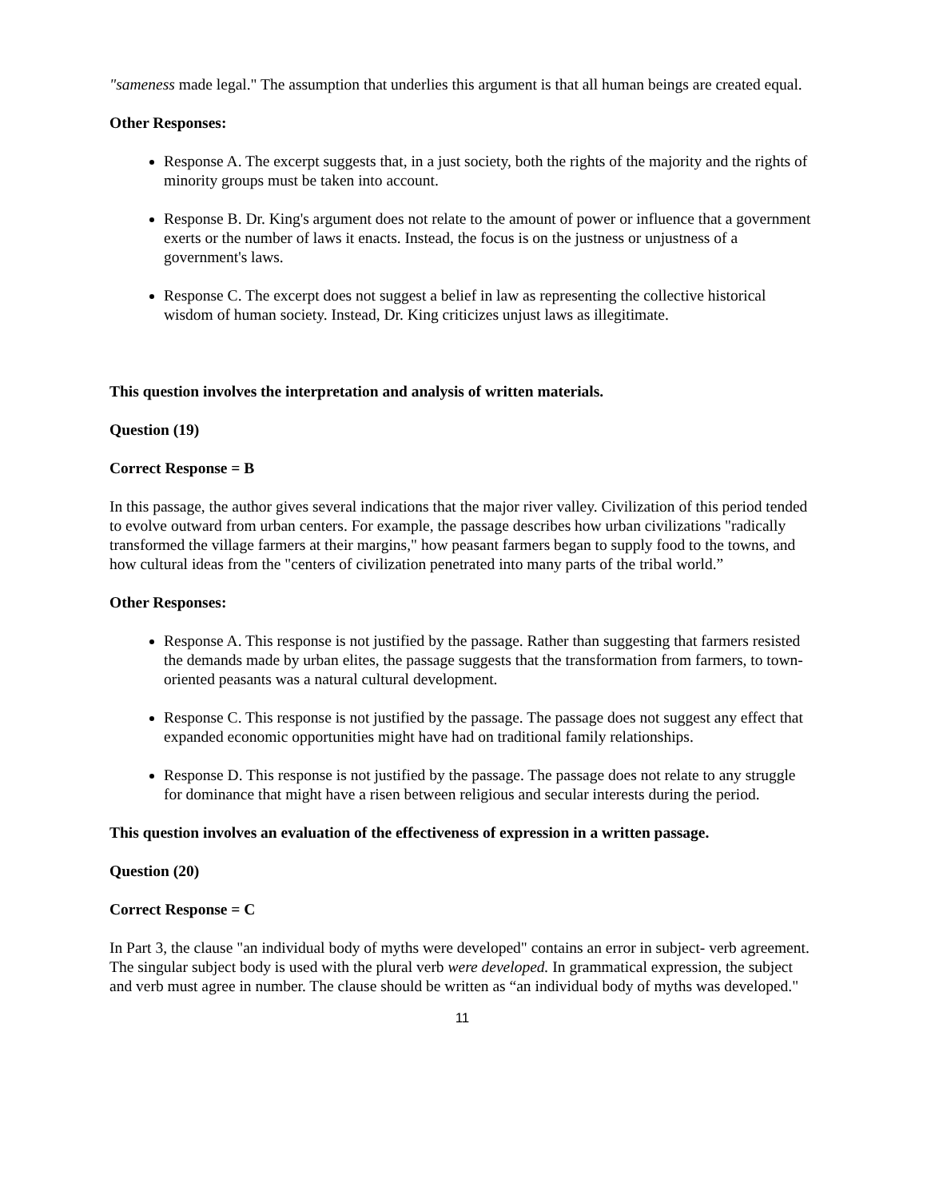"sameness made legal." The assumption that underlies this argument is that all human beings are created equal.
Other Responses:
Response A. The excerpt suggests that, in a just society, both the rights of the majority and the rights of minority groups must be taken into account.
Response B. Dr. King's argument does not relate to the amount of power or influence that a government exerts or the number of laws it enacts. Instead, the focus is on the justness or unjustness of a government's laws.
Response C. The excerpt does not suggest a belief in law as representing the collective historical wisdom of human society. Instead, Dr. King criticizes unjust laws as illegitimate.
This question involves the interpretation and analysis of written materials.
Question (19)
Correct Response = B
In this passage, the author gives several indications that the major river valley. Civilization of this period tended to evolve outward from urban centers. For example, the passage describes how urban civilizations "radically transformed the village farmers at their margins," how peasant farmers began to supply food to the towns, and how cultural ideas from the "centers of civilization penetrated into many parts of the tribal world.”
Other Responses:
Response A. This response is not justified by the passage. Rather than suggesting that farmers resisted the demands made by urban elites, the passage suggests that the transformation from farmers, to town-oriented peasants was a natural cultural development.
Response C. This response is not justified by the passage. The passage does not suggest any effect that expanded economic opportunities might have had on traditional family relationships.
Response D. This response is not justified by the passage. The passage does not relate to any struggle for dominance that might have a risen between religious and secular interests during the period.
This question involves an evaluation of the effectiveness of expression in a written passage.
Question (20)
Correct Response = C
In Part 3, the clause "an individual body of myths were developed" contains an error in subject- verb agreement. The singular subject body is used with the plural verb were developed. In grammatical expression, the subject and verb must agree in number. The clause should be written as “an individual body of myths was developed."
11